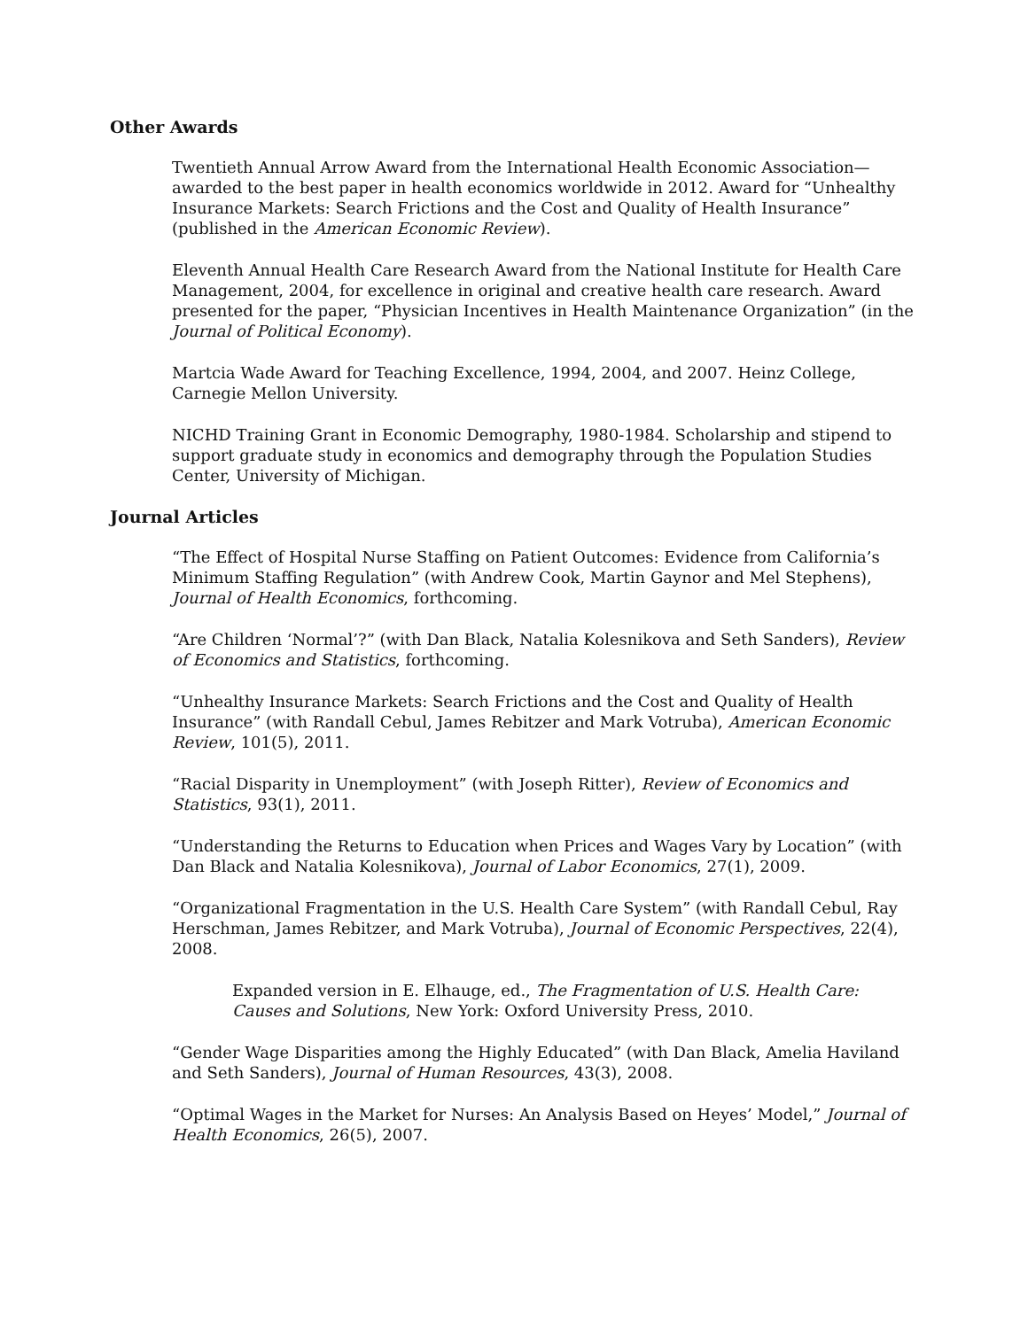Other Awards
Twentieth Annual Arrow Award from the International Health Economic Association—awarded to the best paper in health economics worldwide in 2012. Award for “Unhealthy Insurance Markets: Search Frictions and the Cost and Quality of Health Insurance” (published in the American Economic Review).
Eleventh Annual Health Care Research Award from the National Institute for Health Care Management, 2004, for excellence in original and creative health care research. Award presented for the paper, “Physician Incentives in Health Maintenance Organization” (in the Journal of Political Economy).
Martcia Wade Award for Teaching Excellence, 1994, 2004, and 2007. Heinz College, Carnegie Mellon University.
NICHD Training Grant in Economic Demography, 1980-1984. Scholarship and stipend to support graduate study in economics and demography through the Population Studies Center, University of Michigan.
Journal Articles
“The Effect of Hospital Nurse Staffing on Patient Outcomes: Evidence from California’s Minimum Staffing Regulation” (with Andrew Cook, Martin Gaynor and Mel Stephens), Journal of Health Economics, forthcoming.
“Are Children ‘Normal’?” (with Dan Black, Natalia Kolesnikova and Seth Sanders), Review of Economics and Statistics, forthcoming.
“Unhealthy Insurance Markets: Search Frictions and the Cost and Quality of Health Insurance” (with Randall Cebul, James Rebitzer and Mark Votruba), American Economic Review, 101(5), 2011.
“Racial Disparity in Unemployment” (with Joseph Ritter), Review of Economics and Statistics, 93(1), 2011.
“Understanding the Returns to Education when Prices and Wages Vary by Location” (with Dan Black and Natalia Kolesnikova), Journal of Labor Economics, 27(1), 2009.
“Organizational Fragmentation in the U.S. Health Care System” (with Randall Cebul, Ray Herschman, James Rebitzer, and Mark Votruba), Journal of Economic Perspectives, 22(4), 2008.
Expanded version in E. Elhauge, ed., The Fragmentation of U.S. Health Care: Causes and Solutions, New York: Oxford University Press, 2010.
“Gender Wage Disparities among the Highly Educated” (with Dan Black, Amelia Haviland and Seth Sanders), Journal of Human Resources, 43(3), 2008.
“Optimal Wages in the Market for Nurses: An Analysis Based on Heyes’ Model,” Journal of Health Economics, 26(5), 2007.